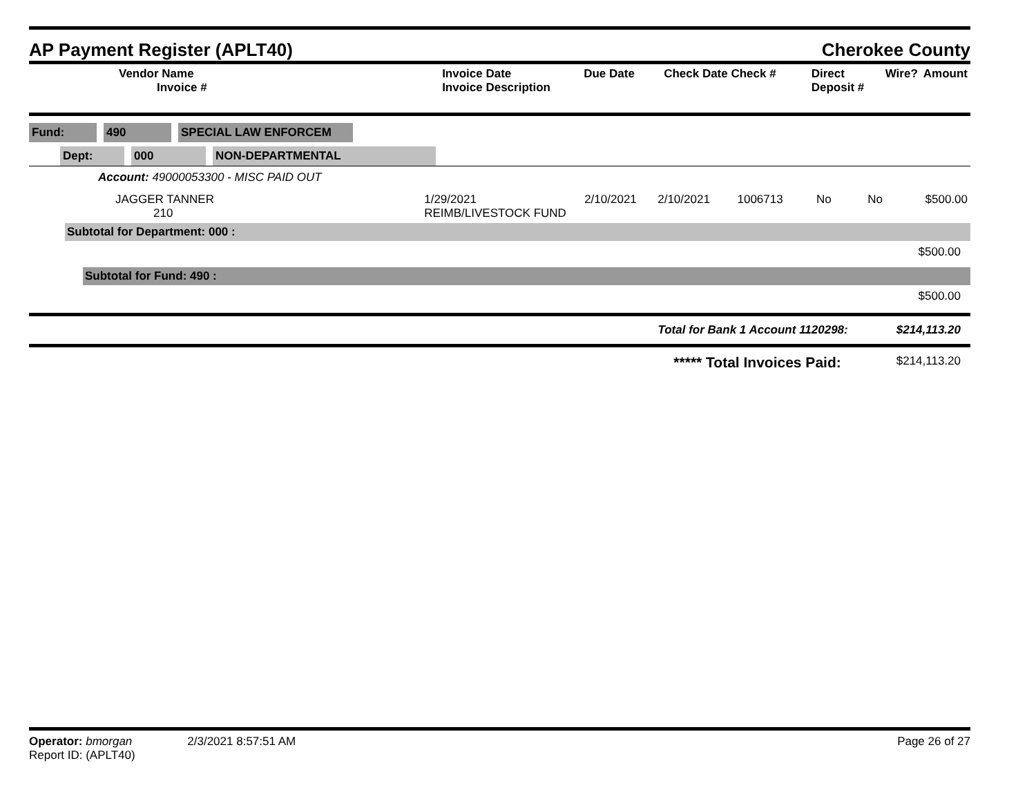AP Payment Register (APLT40) Cherokee County
| Vendor Name Invoice # | Invoice Date Invoice Description | Due Date | Check Date Check # | Direct Deposit # | Wire? | Amount |
| --- | --- | --- | --- | --- | --- | --- |
Fund: 490 SPECIAL LAW ENFORCEM
Dept: 000 NON-DEPARTMENTAL
Account: 49000053300 - MISC PAID OUT
| JAGGER TANNER 210 | 1/29/2021 REIMB/LIVESTOCK FUND | 2/10/2021 | 2/10/2021 | 1006713 | No | No | $500.00 |
Subtotal for Department: 000 :
$500.00
Subtotal for Fund: 490 :
$500.00
Total for Bank 1 Account 1120298: $214,113.20
***** Total Invoices Paid: $214,113.20
Operator: bmorgan 2/3/2021 8:57:51 AM
Report ID: (APLT40)
Page 26 of 27